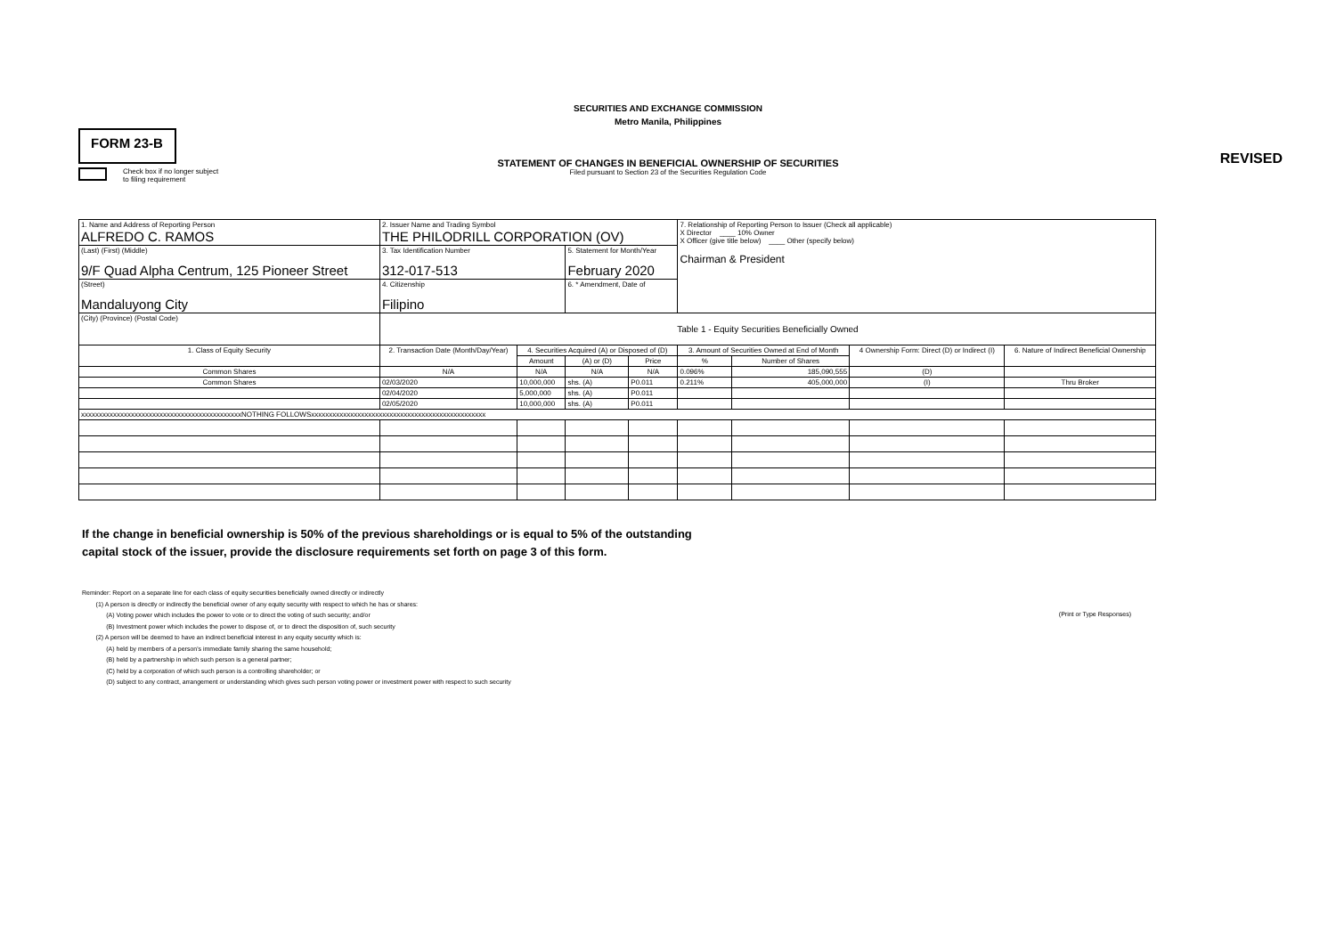SECURITIES AND EXCHANGE COMMISSION
Metro Manila, Philippines
FORM 23-B
REVISED
STATEMENT OF CHANGES IN BENEFICIAL OWNERSHIP OF SECURITIES
Filed pursuant to Section 23 of the Securities Regulation Code
Check box if no longer subject
to filing requirement
| 1. Name and Address of Reporting Person ALFREDO C. RAMOS | 2. Issuer Name and Trading Symbol THE PHILODRILL CORPORATION (OV) | | | | 7. Relationship of Reporting Person to Issuer (Check all applicable) X Director ____ 10% Owner X Officer (give title below) ____ Other (specify below) Chairman & President | | | |
| (Last) (First) (Middle) 9/F Quad Alpha Centrum, 125 Pioneer Street | 3. Tax Identification Number 312-017-513 | | 5. Statement for Month/Year February 2020 | | | | | |
| (Street) Mandaluyong City | 4. Citizenship Filipino | | 6. * Amendment, Date of | | | | | |
| (City) (Province) (Postal Code) | Table 1 - Equity Securities Beneficially Owned | | | | | | | |
| 1. Class of Equity Security | 2. Transaction Date (Month/Day/Year) | 4. Securities Acquired (A) or Disposed of (D) | | | 3. Amount of Securities Owned at End of Month | | 4 Ownership Form: Direct (D) or Indirect (I) | 6. Nature of Indirect Beneficial Ownership |
| | | Amount | (A) or (D) | Price | % | Number of Shares | | |
| Common Shares | N/A | N/A | N/A | N/A | 0.096% | 185,090,555 | (D) | |
| Common Shares | 02/03/2020 | 10,000,000 | shs. (A) | P0.011 | 0.211% | 405,000,000 | (I) | Thru Broker |
| | 02/04/2020 | 5,000,000 | shs. (A) | P0.011 | | | | |
| | 02/05/2020 | 10,000,000 | shs. (A) | P0.011 | | | | |
| xxxxxxxxxxxxxxxxxxxxxxxxxxxxxxxxxxxxxxxxxxxxxNOTHING FOLLOWSxxxxxxxxxxxxxxxxxxxxxxxxxxxxxxxxxxxxxxxxxxxxxxxxx | | | | | | | | |
(Print or Type Responses)
If the change in beneficial ownership is 50% of the previous shareholdings or is equal to 5% of the outstanding
capital stock of the issuer, provide the disclosure requirements set forth on page 3 of this form.
Reminder: Report on a separate line for each class of equity securities beneficially owned directly or indirectly
(1) A person is directly or indirectly the beneficial owner of any equity security with respect to which he has or shares:
(A) Voting power which includes the power to vote or to direct the voting of such security; and/or
(B) Investment power which includes the power to dispose of, or to direct the disposition of, such security
(2) A person will be deemed to have an indirect beneficial interest in any equity security which is:
(A) held by members of a person's immediate family sharing the same household;
(B) held by a partnership in which such person is a general partner;
(C) held by a corporation of which such person is a controlling shareholder; or
(D) subject to any contract, arrangement or understanding which gives such person voting power or investment power with respect to such security